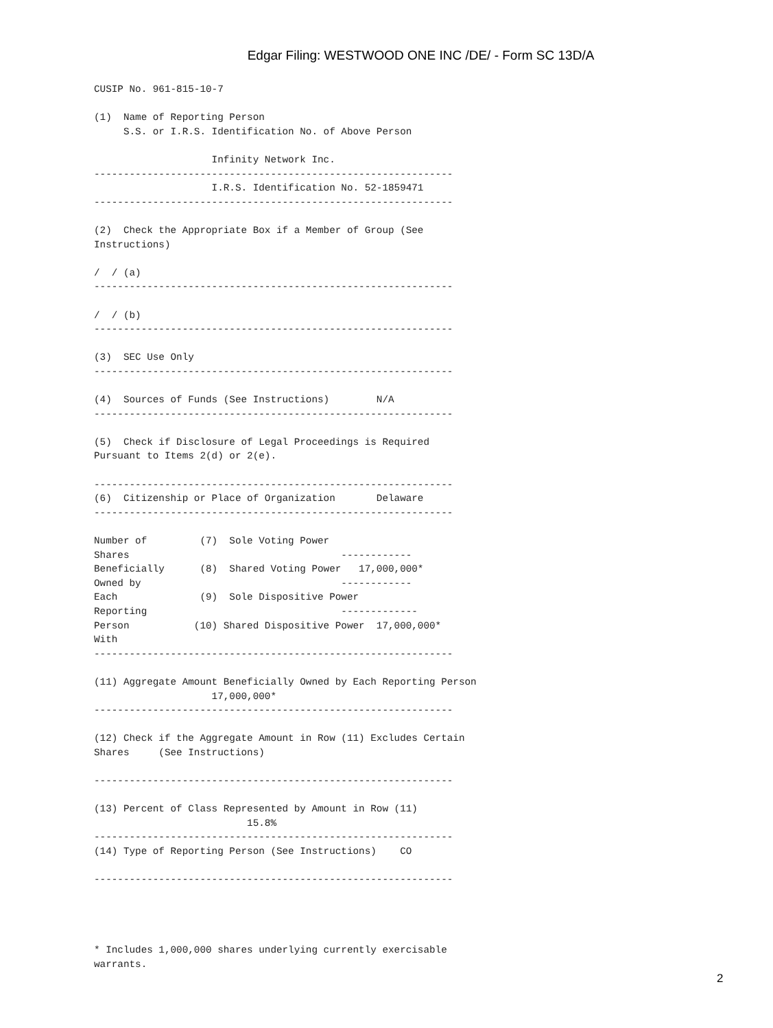Edgar Filing: WESTWOOD ONE INC /DE/ - Form SC 13D/A
CUSIP No. 961-815-10-7

(1)  Name of Reporting Person
     S.S. or I.R.S. Identification No. of Above Person

                    Infinity Network Inc.
-------------------------------------------------------------
                    I.R.S. Identification No. 52-1859471
-------------------------------------------------------------

(2)  Check the Appropriate Box if a Member of Group (See
Instructions)

/  / (a)
-------------------------------------------------------------

/  / (b)
-------------------------------------------------------------

(3)  SEC Use Only
-------------------------------------------------------------

(4)  Sources of Funds (See Instructions)        N/A
-------------------------------------------------------------

(5)  Check if Disclosure of Legal Proceedings is Required
Pursuant to Items 2(d) or 2(e).

-------------------------------------------------------------
(6)  Citizenship or Place of Organization       Delaware
-------------------------------------------------------------

Number of         (7)  Sole Voting Power
Shares                                    ------------
Beneficially      (8)  Shared Voting Power   17,000,000*
Owned by                                  ------------
Each              (9)  Sole Dispositive Power
Reporting                                 -------------
Person           (10) Shared Dispositive Power  17,000,000*
With
-------------------------------------------------------------

(11) Aggregate Amount Beneficially Owned by Each Reporting Person
                    17,000,000*
-------------------------------------------------------------

(12) Check if the Aggregate Amount in Row (11) Excludes Certain
Shares     (See Instructions)

-------------------------------------------------------------

(13) Percent of Class Represented by Amount in Row (11)
                          15.8%
-------------------------------------------------------------
(14) Type of Reporting Person (See Instructions)    CO

-------------------------------------------------------------




* Includes 1,000,000 shares underlying currently exercisable
warrants.
2